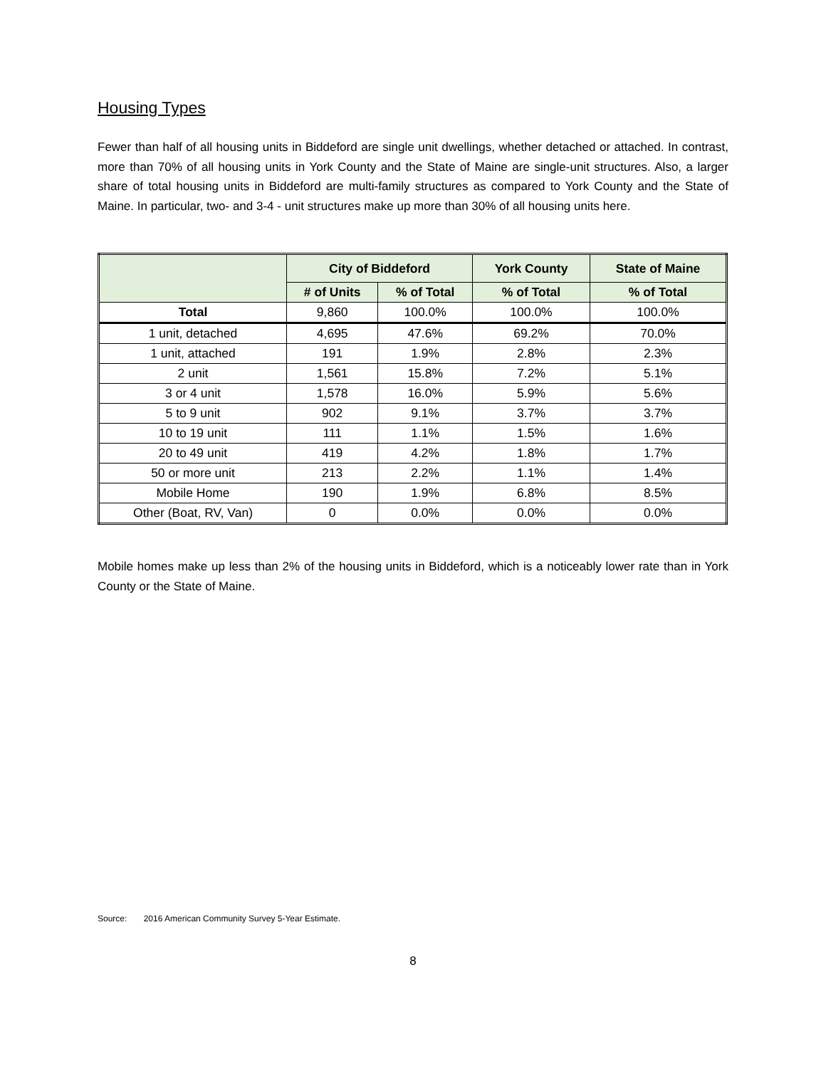Housing Types
Fewer than half of all housing units in Biddeford are single unit dwellings, whether detached or attached. In contrast, more than 70% of all housing units in York County and the State of Maine are single-unit structures. Also, a larger share of total housing units in Biddeford are multi-family structures as compared to York County and the State of Maine. In particular, two- and 3-4 - unit structures make up more than 30% of all housing units here.
| | City of Biddeford | | York County | State of Maine |
| --- | --- | --- | --- | --- |
| | # of Units | % of Total | % of Total | % of Total |
| Total | 9,860 | 100.0% | 100.0% | 100.0% |
| 1 unit, detached | 4,695 | 47.6% | 69.2% | 70.0% |
| 1 unit, attached | 191 | 1.9% | 2.8% | 2.3% |
| 2 unit | 1,561 | 15.8% | 7.2% | 5.1% |
| 3 or 4 unit | 1,578 | 16.0% | 5.9% | 5.6% |
| 5 to 9 unit | 902 | 9.1% | 3.7% | 3.7% |
| 10 to 19 unit | 111 | 1.1% | 1.5% | 1.6% |
| 20 to 49 unit | 419 | 4.2% | 1.8% | 1.7% |
| 50 or more unit | 213 | 2.2% | 1.1% | 1.4% |
| Mobile Home | 190 | 1.9% | 6.8% | 8.5% |
| Other (Boat, RV, Van) | 0 | 0.0% | 0.0% | 0.0% |
Mobile homes make up less than 2% of the housing units in Biddeford, which is a noticeably lower rate than in York County or the State of Maine.
Source: 2016 American Community Survey 5-Year Estimate.
8